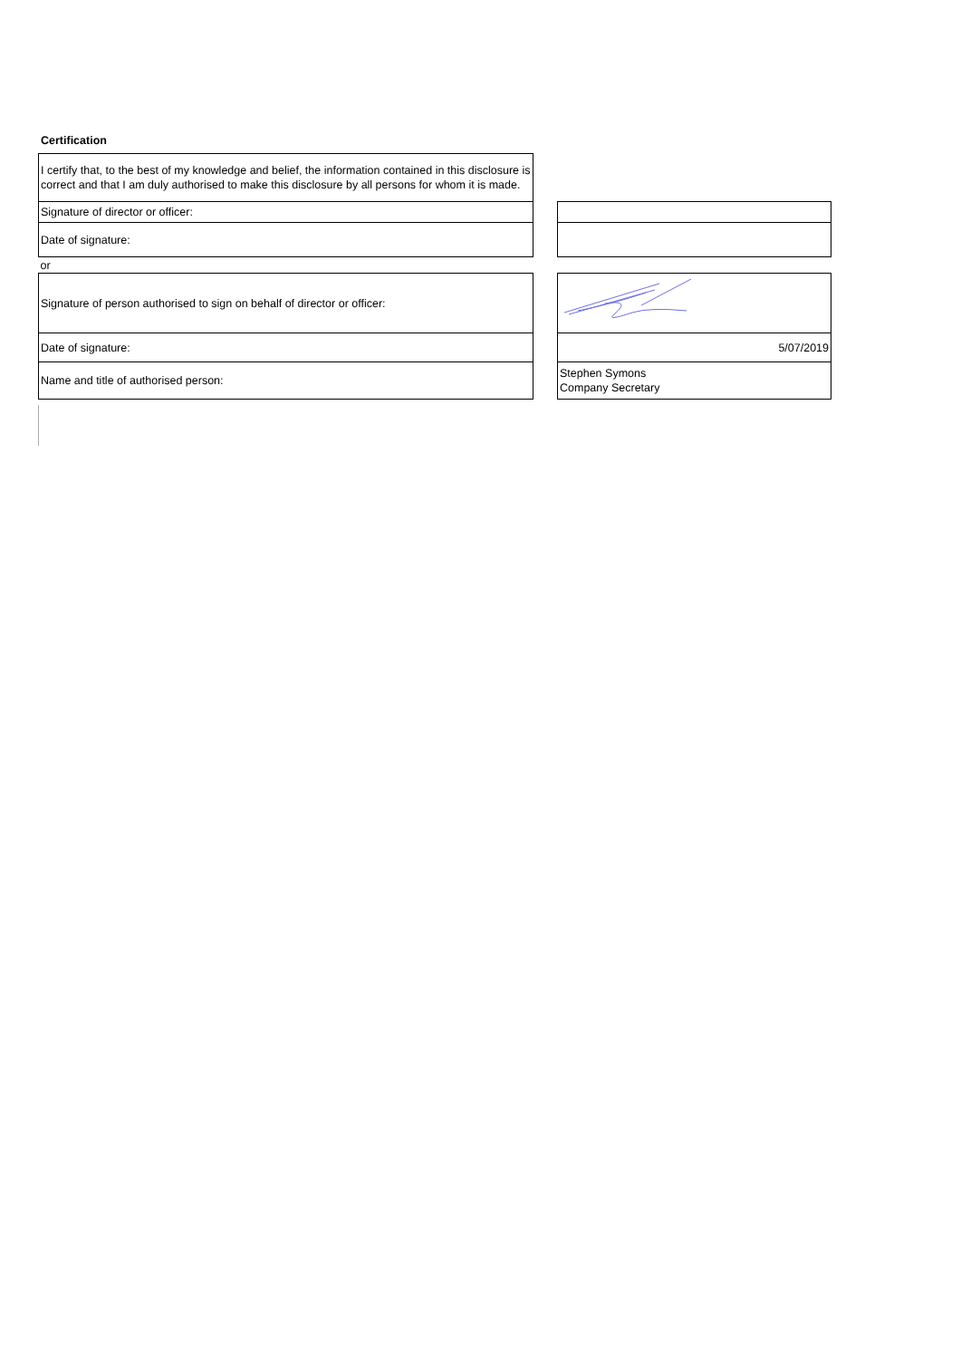Certification
| I certify that, to the best of my knowledge and belief, the information contained in this disclosure is correct and that I am duly authorised to make this disclosure by all persons for whom it is made. | | |
| Signature of director or officer: | | |
| Date of signature: | | |
| or | | |
| Signature of person authorised to sign on behalf of director or officer: | | |
| Date of signature: | | 5/07/2019 |
| Name and title of authorised person: | | Stephen Symons Company Secretary |